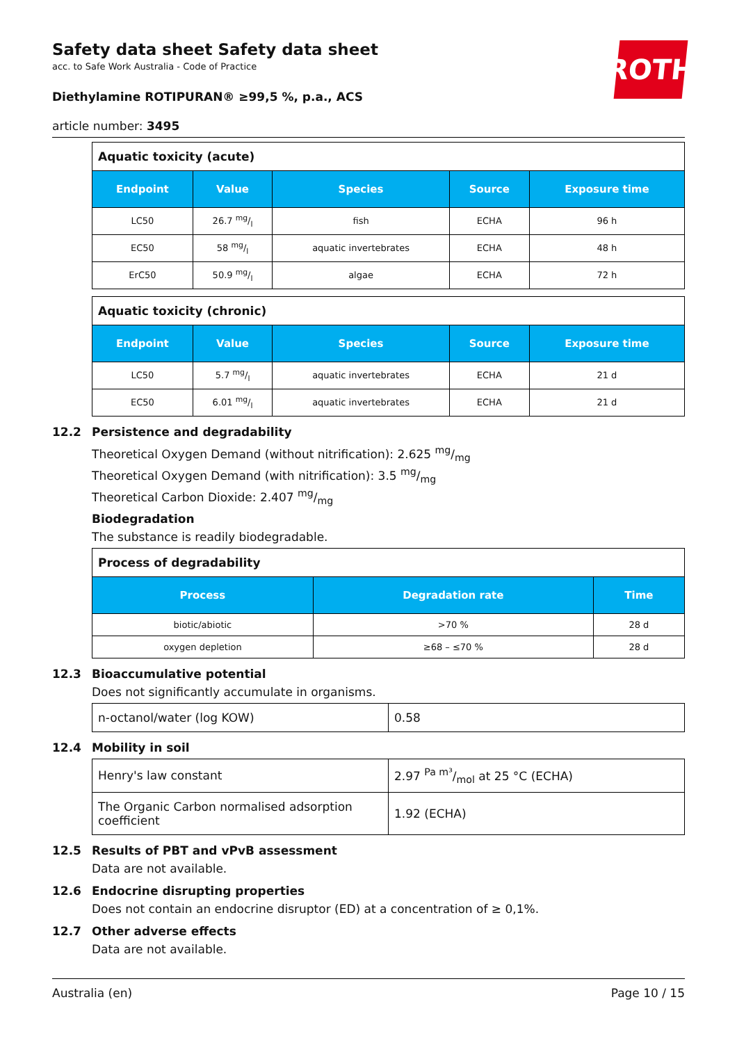ROTH
Safety data sheet Safety data sheet
acc. to Safe Work Australia - Code of Practice
Diethylamine ROTIPURAN® ≥99,5 %, p.a., ACS
article number: 3495
| Aquatic toxicity (acute) | | | | |
| Endpoint | Value | Species | Source | Exposure time |
| LC50 | 26.7 mg/l | fish | ECHA | 96 h |
| EC50 | 58 mg/l | aquatic invertebrates | ECHA | 48 h |
| ErC50 | 50.9 mg/l | algae | ECHA | 72 h |
| Aquatic toxicity (chronic) | | | | |
| Endpoint | Value | Species | Source | Exposure time |
| LC50 | 5.7 mg/l | aquatic invertebrates | ECHA | 21 d |
| EC50 | 6.01 mg/l | aquatic invertebrates | ECHA | 21 d |
12.2 Persistence and degradability
Theoretical Oxygen Demand (without nitrification): 2.625 mg/mg
Theoretical Oxygen Demand (with nitrification): 3.5 mg/mg
Theoretical Carbon Dioxide: 2.407 mg/mg
Biodegradation
The substance is readily biodegradable.
| Process of degradability | | |
| Process | Degradation rate | Time |
| biotic/abiotic | >70 % | 28 d |
| oxygen depletion | ≥68 – ≤70 % | 28 d |
12.3 Bioaccumulative potential
Does not significantly accumulate in organisms.
| n-octanol/water (log KOW) | 0.58 |
12.4 Mobility in soil
| Henry's law constant | 2.97 Pa m³/mol at 25 °C (ECHA) |
| The Organic Carbon normalised adsorption coefficient | 1.92 (ECHA) |
12.5 Results of PBT and vPvB assessment
Data are not available.
12.6 Endocrine disrupting properties
Does not contain an endocrine disruptor (ED) at a concentration of ≥ 0,1%.
12.7 Other adverse effects
Data are not available.
Australia (en) Page 10 / 15